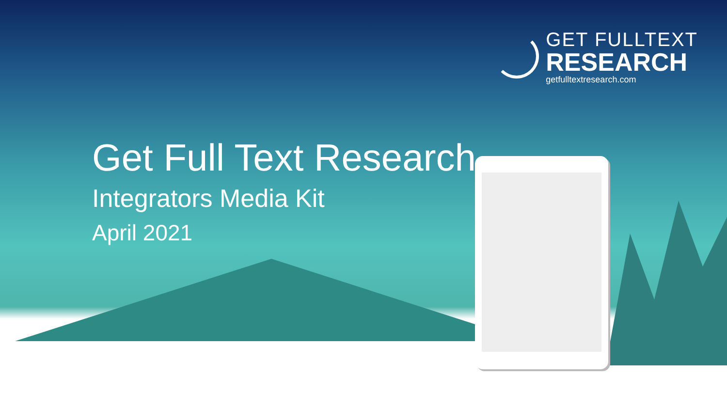GET FULLTEXT
RESEARCH
getfulltextresearch.com
Get Full Text Research
Integrators Media Kit
April 2021